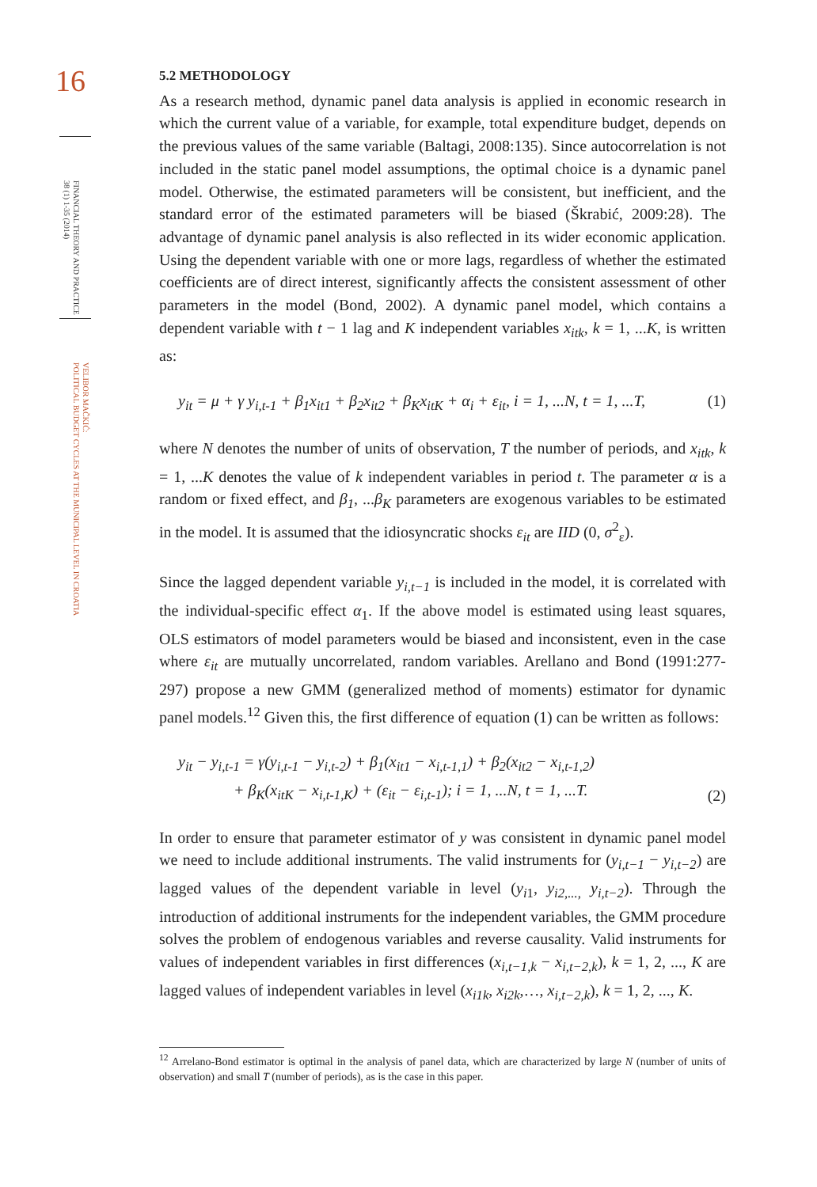16
FINANCIAL THEORY AND PRACTICE
38 (1) 1-35 (2014)
VELIBOR MAČKIĆ:
POLITICAL BUDGET CYCLES AT THE MUNICIPAL LEVEL IN CROATIA
5.2 METHODOLOGY
As a research method, dynamic panel data analysis is applied in economic research in which the current value of a variable, for example, total expenditure budget, depends on the previous values of the same variable (Baltagi, 2008:135). Since autocorrelation is not included in the static panel model assumptions, the optimal choice is a dynamic panel model. Otherwise, the estimated parameters will be consistent, but inefficient, and the standard error of the estimated parameters will be biased (Škrabić, 2009:28). The advantage of dynamic panel analysis is also reflected in its wider economic application. Using the dependent variable with one or more lags, regardless of whether the estimated coefficients are of direct interest, significantly affects the consistent assessment of other parameters in the model (Bond, 2002). A dynamic panel model, which contains a dependent variable with t − 1 lag and K independent variables x<sub>itk</sub>, k = 1, ...K, is written as:
y<sub>it</sub> = μ + γ y<sub>i,t-1</sub> + β<sub>1</sub>x<sub>it1</sub> + β<sub>2</sub>x<sub>it2</sub> + β<sub>K</sub>x<sub>itK</sub> + α<sub>i</sub> + ε<sub>it</sub>, i = 1, ...N, t = 1, ...T, (1)
where N denotes the number of units of observation, T the number of periods, and x<sub>itk</sub>, k = 1, ...K denotes the value of k independent variables in period t. The parameter α is a random or fixed effect, and β<sub>1</sub>, ...β<sub>K</sub> parameters are exogenous variables to be estimated in the model. It is assumed that the idiosyncratic shocks ε<sub>it</sub> are IID (0, σ<sup>2</sup><sub>ε</sub>).
Since the lagged dependent variable y<sub>i,t−1</sub> is included in the model, it is correlated with the individual-specific effect α<sub>1</sub>. If the above model is estimated using least squares, OLS estimators of model parameters would be biased and inconsistent, even in the case where ε<sub>it</sub> are mutually uncorrelated, random variables. Arellano and Bond (1991:277-297) propose a new GMM (generalized method of moments) estimator for dynamic panel models.<sup>12</sup> Given this, the first difference of equation (1) can be written as follows:
y<sub>it</sub> − y<sub>i,t-1</sub> = γ(y<sub>i,t-1</sub> − y<sub>i,t-2</sub>) + β<sub>1</sub>(x<sub>it1</sub> − x<sub>i,t-1,1</sub>) + β<sub>2</sub>(x<sub>it2</sub> − x<sub>i,t-1,2</sub>)
+ β<sub>K</sub>(x<sub>itK</sub> − x<sub>i,t-1,K</sub>) + (ε<sub>it</sub> − ε<sub>i,t-1</sub>); i = 1, ...N, t = 1, ...T. (2)
In order to ensure that parameter estimator of y was consistent in dynamic panel model we need to include additional instruments. The valid instruments for (y<sub>i,t−1</sub> − y<sub>i,t−2</sub>) are lagged values of the dependent variable in level (y<sub>i</sub><sub>1</sub>, y<sub>i2,...,</sub> y<sub>i,t−2</sub>). Through the introduction of additional instruments for the independent variables, the GMM procedure solves the problem of endogenous variables and reverse causality. Valid instruments for values of independent variables in first differences (x<sub>i,t−1,k</sub> − x<sub>i,t−2,k</sub>), k = 1, 2, ..., K are lagged values of independent variables in level (x<sub>i1k</sub>, x<sub>i2k</sub>,…, x<sub>i,t−2,k</sub>), k = 1, 2, ..., K.
<sup>12</sup> Arrelano-Bond estimator is optimal in the analysis of panel data, which are characterized by large N (number of units of observation) and small T (number of periods), as is the case in this paper.